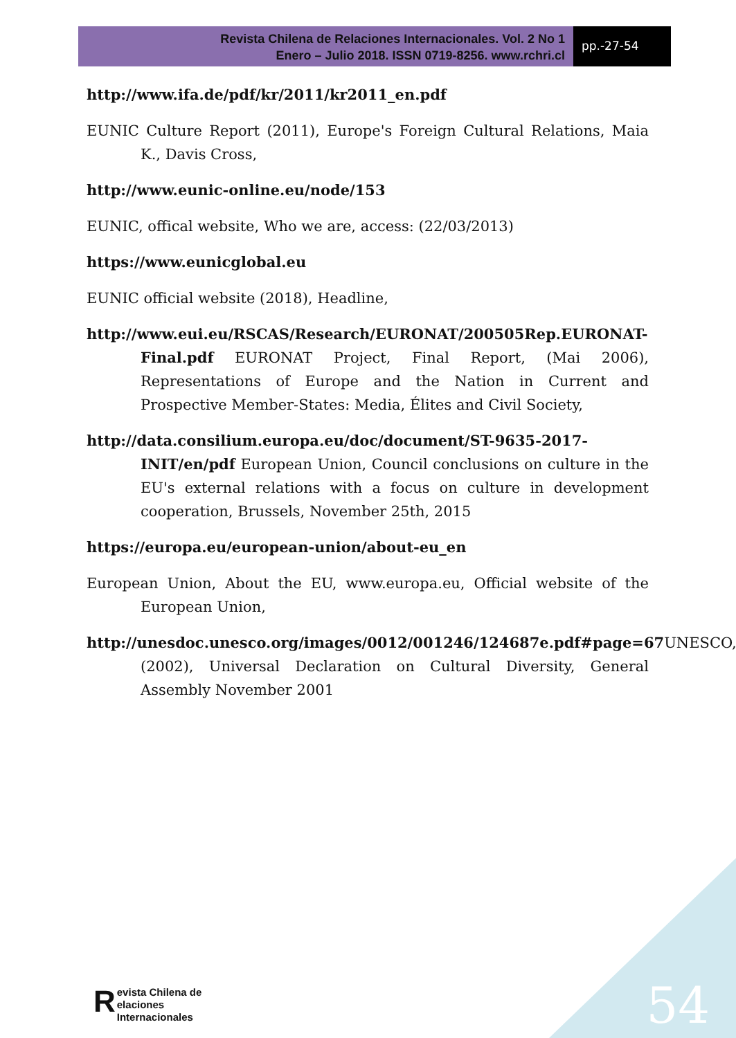Revista Chilena de Relaciones Internacionales. Vol. 2 No 1
Enero – Julio 2018. ISSN 0719-8256. www.rchri.cl
pp.-27-54
http://www.ifa.de/pdf/kr/2011/kr2011_en.pdf
EUNIC Culture Report (2011), Europe's Foreign Cultural Relations, Maia K., Davis Cross,
http://www.eunic-online.eu/node/153
EUNIC, offical website, Who we are, access: (22/03/2013)
https://www.eunicglobal.eu
EUNIC official website (2018), Headline,
http://www.eui.eu/RSCAS/Research/EURONAT/200505Rep.EURONAT-Final.pdf EURONAT Project, Final Report, (Mai 2006), Representations of Europe and the Nation in Current and Prospective Member-States: Media, Élites and Civil Society,
http://data.consilium.europa.eu/doc/document/ST-9635-2017-INIT/en/pdf European Union, Council conclusions on culture in the EU's external relations with a focus on culture in development cooperation, Brussels, November 25th, 2015
https://europa.eu/european-union/about-eu_en
European Union, About the EU, www.europa.eu, Official website of the European Union,
http://unesdoc.unesco.org/images/0012/001246/124687e.pdf#page=67 UNESCO, (2002), Universal Declaration on Cultural Diversity, General Assembly November 2001
Revista Chilena de
elaciones Internacionales
54